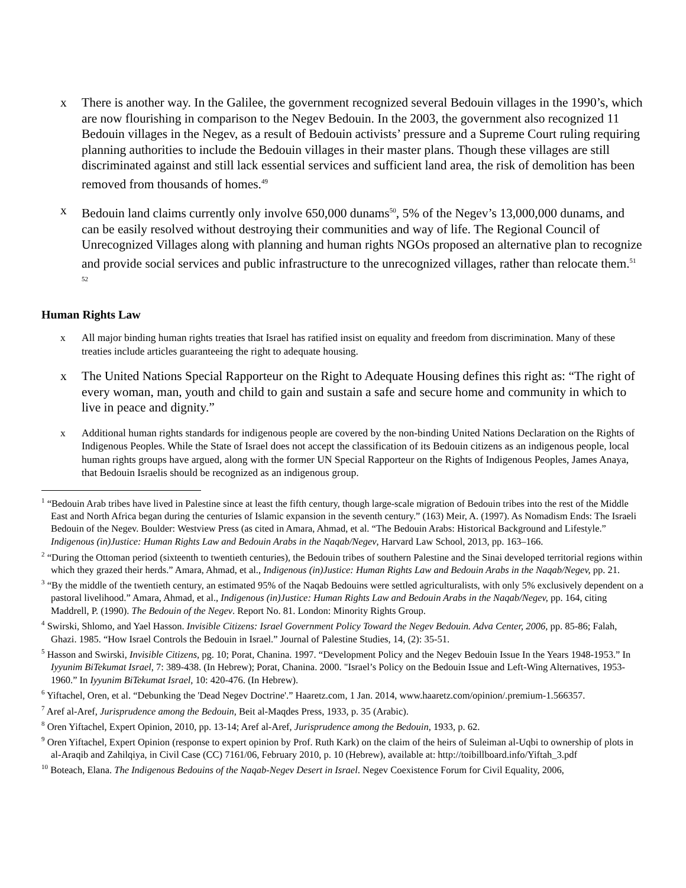x There is another way. In the Galilee, the government recognized several Bedouin villages in the 1990’s, which are now flourishing in comparison to the Negev Bedouin. In the 2003, the government also recognized 11 Bedouin villages in the Negev, as a result of Bedouin activists’ pressure and a Supreme Court ruling requiring planning authorities to include the Bedouin villages in their master plans. Though these villages are still discriminated against and still lack essential services and sufficient land area, the risk of demolition has been removed from thousands of homes.<sup>49</sup>
x Bedouin land claims currently only involve 650,000 dunams<sup>50</sup>, 5% of the Negev’s 13,000,000 dunams, and can be easily resolved without destroying their communities and way of life. The Regional Council of Unrecognized Villages along with planning and human rights NGOs proposed an alternative plan to recognize and provide social services and public infrastructure to the unrecognized villages, rather than relocate them.<sup>51 52</sup>
Human Rights Law
x All major binding human rights treaties that Israel has ratified insist on equality and freedom from discrimination. Many of these treaties include articles guaranteeing the right to adequate housing.
x The United Nations Special Rapporteur on the Right to Adequate Housing defines this right as: “The right of every woman, man, youth and child to gain and sustain a safe and secure home and community in which to live in peace and dignity.”
x Additional human rights standards for indigenous people are covered by the non-binding United Nations Declaration on the Rights of Indigenous Peoples. While the State of Israel does not accept the classification of its Bedouin citizens as an indigenous people, local human rights groups have argued, along with the former UN Special Rapporteur on the Rights of Indigenous Peoples, James Anaya, that Bedouin Israelis should be recognized as an indigenous group.
<sup>1</sup> “Bedouin Arab tribes have lived in Palestine since at least the fifth century, though large-scale migration of Bedouin tribes into the rest of the Middle East and North Africa began during the centuries of Islamic expansion in the seventh century.” (163) Meir, A. (1997). As Nomadism Ends: The Israeli Bedouin of the Negev. Boulder: Westview Press (as cited in Amara, Ahmad, et al. “The Bedouin Arabs: Historical Background and Lifestyle.” Indigenous (in)Justice: Human Rights Law and Bedouin Arabs in the Naqab/Negev, Harvard Law School, 2013, pp. 163–166.
<sup>2</sup> “During the Ottoman period (sixteenth to twentieth centuries), the Bedouin tribes of southern Palestine and the Sinai developed territorial regions within which they grazed their herds.” Amara, Ahmad, et al., Indigenous (in)Justice: Human Rights Law and Bedouin Arabs in the Naqab/Negev, pp. 21.
<sup>3</sup> “By the middle of the twentieth century, an estimated 95% of the Naqab Bedouins were settled agriculturalists, with only 5% exclusively dependent on a pastoral livelihood.” Amara, Ahmad, et al., Indigenous (in)Justice: Human Rights Law and Bedouin Arabs in the Naqab/Negev, pp. 164, citing Maddrell, P. (1990). The Bedouin of the Negev. Report No. 81. London: Minority Rights Group.
<sup>4</sup> Swirski, Shlomo, and Yael Hasson. Invisible Citizens: Israel Government Policy Toward the Negev Bedouin. Adva Center, 2006, pp. 85-86; Falah, Ghazi. 1985. “How Israel Controls the Bedouin in Israel.” Journal of Palestine Studies, 14, (2): 35-51.
<sup>5</sup> Hasson and Swirski, Invisible Citizens, pg. 10; Porat, Chanina. 1997. “Development Policy and the Negev Bedouin Issue In the Years 1948-1953.” In Iyyunim BiTekumat Israel, 7: 389-438. (In Hebrew); Porat, Chanina. 2000. "Israel’s Policy on the Bedouin Issue and Left-Wing Alternatives, 1953-1960.” In Iyyunim BiTekumat Israel, 10: 420-476. (In Hebrew).
<sup>6</sup> Yiftachel, Oren, et al. “Debunking the 'Dead Negev Doctrine'.” Haaretz.com, 1 Jan. 2014, www.haaretz.com/opinion/.premium-1.566357.
<sup>7</sup> Aref al-Aref, Jurisprudence among the Bedouin, Beit al-Maqdes Press, 1933, p. 35 (Arabic).
<sup>8</sup> Oren Yiftachel, Expert Opinion, 2010, pp. 13-14; Aref al-Aref, Jurisprudence among the Bedouin, 1933, p. 62.
<sup>9</sup> Oren Yiftachel, Expert Opinion (response to expert opinion by Prof. Ruth Kark) on the claim of the heirs of Suleiman al-Uqbi to ownership of plots in al-Araqib and Zahilqiya, in Civil Case (CC) 7161/06, February 2010, p. 10 (Hebrew), available at: http://toibillboard.info/Yiftah_3.pdf
<sup>10</sup> Boteach, Elana. The Indigenous Bedouins of the Naqab-Negev Desert in Israel. Negev Coexistence Forum for Civil Equality, 2006,